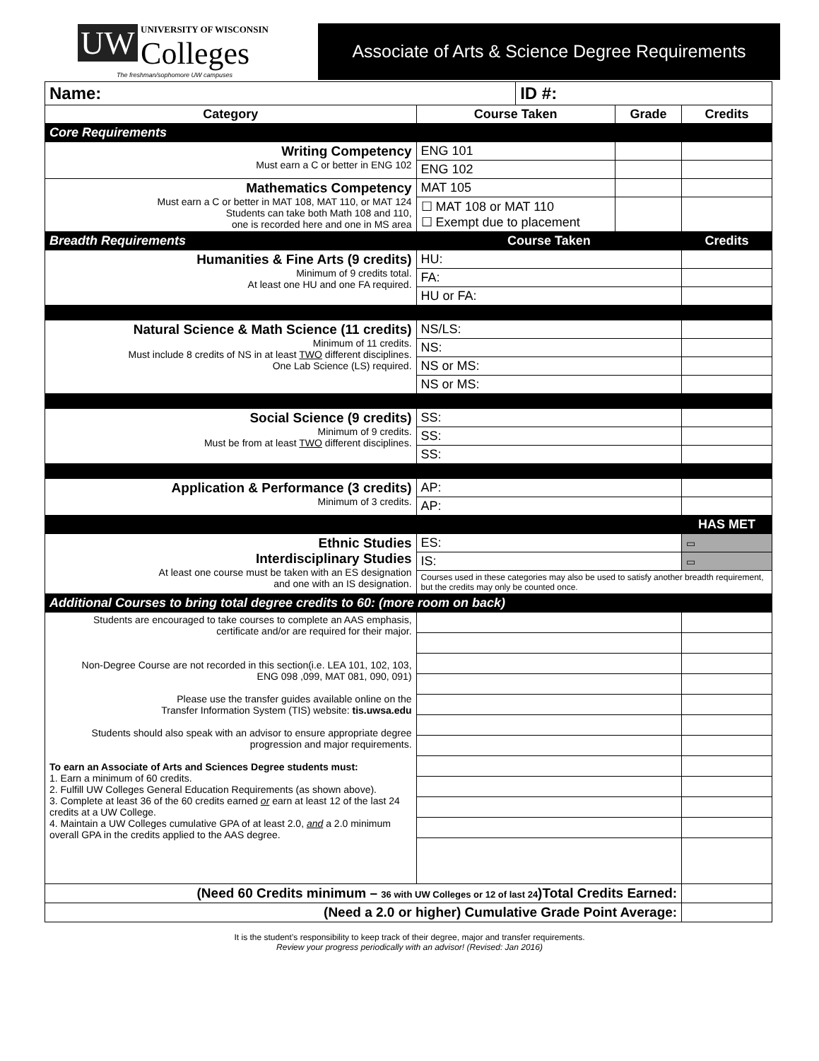UW UNIVERSITY OF WISCONSIN Colleges
The freshman/sophomore UW campuses
Associate of Arts & Science Degree Requirements
| Name: | | ID #: | | |
| Category | Course Taken | | Grade | Credits |
| Core Requirements | | | | |
| Writing Competency Must earn a C or better in ENG 102 | ENG 101 | | | |
| | ENG 102 | | | |
| Mathematics Competency Must earn a C or better in MAT 108, MAT 110, or MAT 124 Students can take both Math 108 and 110, one is recorded here and one in MS area | MAT 105 | | | |
| | ☐ MAT 108 or MAT 110 ☐ Exempt due to placement | | | |
| Breadth Requirements | Course Taken | | | Credits |
| Humanities & Fine Arts (9 credits) Minimum of 9 credits total. At least one HU and one FA required. | HU: | | | |
| | FA: | | | |
| | HU or FA: | | | |
| Natural Science & Math Science (11 credits) Minimum of 11 credits. Must include 8 credits of NS in at least TWO different disciplines. One Lab Science (LS) required. | NS/LS: | | | |
| | NS: | | | |
| | NS or MS: | | | |
| | NS or MS: | | | |
| Social Science (9 credits) Minimum of 9 credits. Must be from at least TWO different disciplines. | SS: | | | |
| | SS: | | | |
| | SS: | | | |
| Application & Performance (3 credits) Minimum of 3 credits. | AP: | | | |
| | AP: | | | |
| | | | | HAS MET |
| Ethnic Studies Interdisciplinary Studies At least one course must be taken with an ES designation and one with an IS designation. | ES: | | | ▭ |
| | IS: | | | ▭ |
| | Courses used in these categories may also be used to satisfy another breadth requirement, but the credits may only be counted once. | | | |
| Additional Courses to bring total degree credits to 60: (more room on back) | | | | |
| Students are encouraged to take courses to complete an AAS emphasis, certificate and/or are required for their major. Non-Degree Course are not recorded in this section(i.e. LEA 101, 102, 103, ENG 098 ,099, MAT 081, 090, 091) Please use the transfer guides available online on the Transfer Information System (TIS) website: tis.uwsa.edu Students should also speak with an advisor to ensure appropriate degree progression and major requirements. To earn an Associate of Arts and Sciences Degree students must: 1. Earn a minimum of 60 credits. 2. Fulfill UW Colleges General Education Requirements (as shown above). 3. Complete at least 36 of the 60 credits earned or earn at least 12 of the last 24 credits at a UW College. 4. Maintain a UW Colleges cumulative GPA of at least 2.0, and a 2.0 minimum overall GPA in the credits applied to the AAS degree. | | | | |
| (Need 60 Credits minimum – 36 with UW Colleges or 12 of last 24 )Total Credits Earned: | | | | |
| (Need a 2.0 or higher) Cumulative Grade Point Average: | | | | |
It is the student’s responsibility to keep track of their degree, major and transfer requirements.
Review your progress periodically with an advisor! (Revised: Jan 2016)